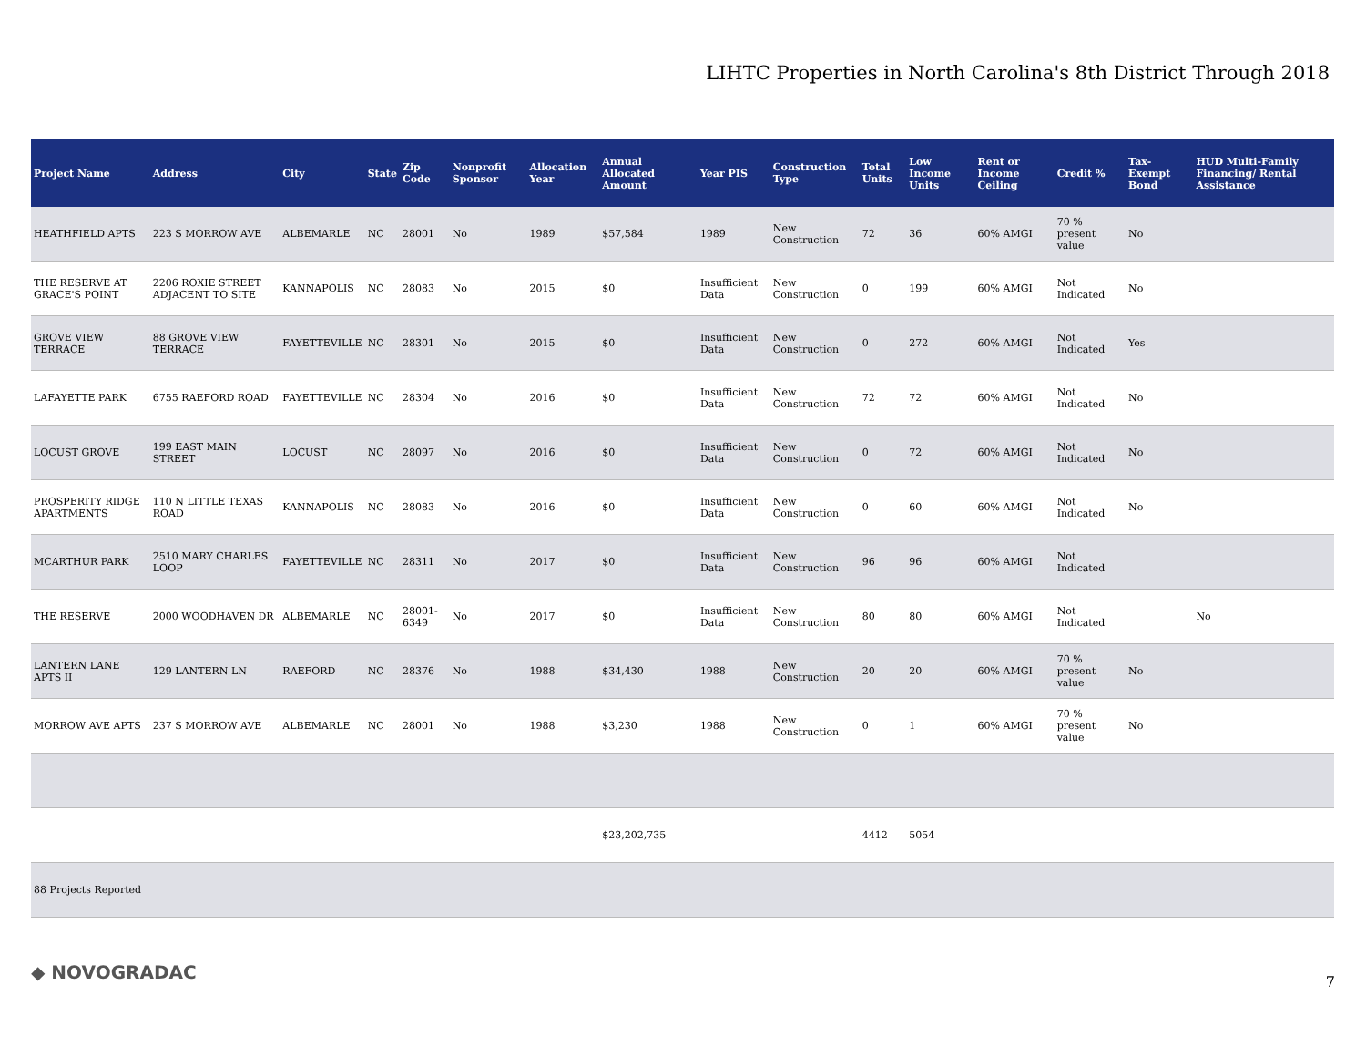LIHTC Properties in North Carolina's 8th District Through 2018
| Project Name | Address | City | State | Zip Code | Nonprofit Sponsor | Allocation Year | Annual Allocated Amount | Year PIS | Construction Type | Total Units | Low Income Units | Rent or Income Ceiling | Credit % | Tax-Exempt Bond | HUD Multi-Family Financing/ Rental Assistance |
| --- | --- | --- | --- | --- | --- | --- | --- | --- | --- | --- | --- | --- | --- | --- | --- |
| HEATHFIELD APTS | 223 S MORROW AVE | ALBEMARLE | NC | 28001 | No | 1989 | $57,584 | 1989 | New Construction | 72 | 36 | 60% AMGI | 70 % present value | No | |
| THE RESERVE AT GRACE'S POINT | 2206 ROXIE STREET ADJACENT TO SITE | KANNAPOLIS | NC | 28083 | No | 2015 | $0 | Insufficient Data | New Construction | 0 | 199 | 60% AMGI | Not Indicated | No | |
| GROVE VIEW TERRACE | 88 GROVE VIEW TERRACE | FAYETTEVILLE | NC | 28301 | No | 2015 | $0 | Insufficient Data | New Construction | 0 | 272 | 60% AMGI | Not Indicated | Yes | |
| LAFAYETTE PARK | 6755 RAEFORD ROAD | FAYETTEVILLE | NC | 28304 | No | 2016 | $0 | Insufficient Data | New Construction | 72 | 72 | 60% AMGI | Not Indicated | No | |
| LOCUST GROVE | 199 EAST MAIN STREET | LOCUST | NC | 28097 | No | 2016 | $0 | Insufficient Data | New Construction | 0 | 72 | 60% AMGI | Not Indicated | No | |
| PROSPERITY RIDGE APARTMENTS | 110 N LITTLE TEXAS ROAD | KANNAPOLIS | NC | 28083 | No | 2016 | $0 | Insufficient Data | New Construction | 0 | 60 | 60% AMGI | Not Indicated | No | |
| MCARTHUR PARK | 2510 MARY CHARLES LOOP | FAYETTEVILLE | NC | 28311 | No | 2017 | $0 | Insufficient Data | New Construction | 96 | 96 | 60% AMGI | Not Indicated | | |
| THE RESERVE | 2000 WOODHAVEN DR | ALBEMARLE | NC | 28001-6349 | No | 2017 | $0 | Insufficient Data | New Construction | 80 | 80 | 60% AMGI | Not Indicated | | No |
| LANTERN LANE APTS II | 129 LANTERN LN | RAEFORD | NC | 28376 | No | 1988 | $34,430 | 1988 | New Construction | 20 | 20 | 60% AMGI | 70 % present value | No | |
| MORROW AVE APTS | 237 S MORROW AVE | ALBEMARLE | NC | 28001 | No | 1988 | $3,230 | 1988 | New Construction | 0 | 1 | 60% AMGI | 70 % present value | No | |
| | | | | | | | $23,202,735 | | | 4412 | 5054 | | | | |
| 88 Projects Reported | | | | | | | | | | | | | | | |
◆ NOVOGRADAC 7